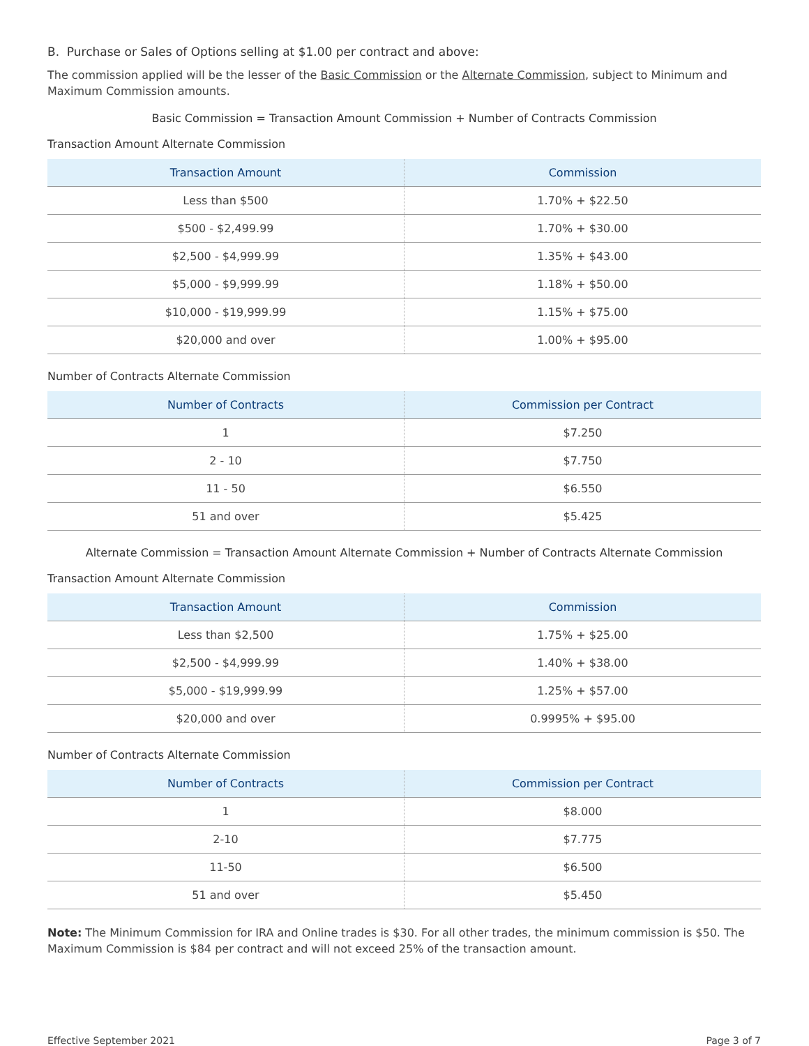B. Purchase or Sales of Options selling at $1.00 per contract and above:
The commission applied will be the lesser of the Basic Commission or the Alternate Commission, subject to Minimum and Maximum Commission amounts.
Basic Commission = Transaction Amount Commission + Number of Contracts Commission
Transaction Amount Alternate Commission
| Transaction Amount | Commission |
| --- | --- |
| Less than $500 | 1.70% + $22.50 |
| $500 - $2,499.99 | 1.70% + $30.00 |
| $2,500 - $4,999.99 | 1.35% + $43.00 |
| $5,000 - $9,999.99 | 1.18% + $50.00 |
| $10,000 - $19,999.99 | 1.15% + $75.00 |
| $20,000 and over | 1.00% + $95.00 |
Number of Contracts Alternate Commission
| Number of Contracts | Commission per Contract |
| --- | --- |
| 1 | $7.250 |
| 2 - 10 | $7.750 |
| 11 - 50 | $6.550 |
| 51 and over | $5.425 |
Alternate Commission = Transaction Amount Alternate Commission + Number of Contracts Alternate Commission
Transaction Amount Alternate Commission
| Transaction Amount | Commission |
| --- | --- |
| Less than $2,500 | 1.75% + $25.00 |
| $2,500 - $4,999.99 | 1.40% + $38.00 |
| $5,000 - $19,999.99 | 1.25% + $57.00 |
| $20,000 and over | 0.9995% + $95.00 |
Number of Contracts Alternate Commission
| Number of Contracts | Commission per Contract |
| --- | --- |
| 1 | $8.000 |
| 2-10 | $7.775 |
| 11-50 | $6.500 |
| 51 and over | $5.450 |
Note: The Minimum Commission for IRA and Online trades is $30. For all other trades, the minimum commission is $50. The Maximum Commission is $84 per contract and will not exceed 25% of the transaction amount.
Effective September 2021 Page 3 of 7